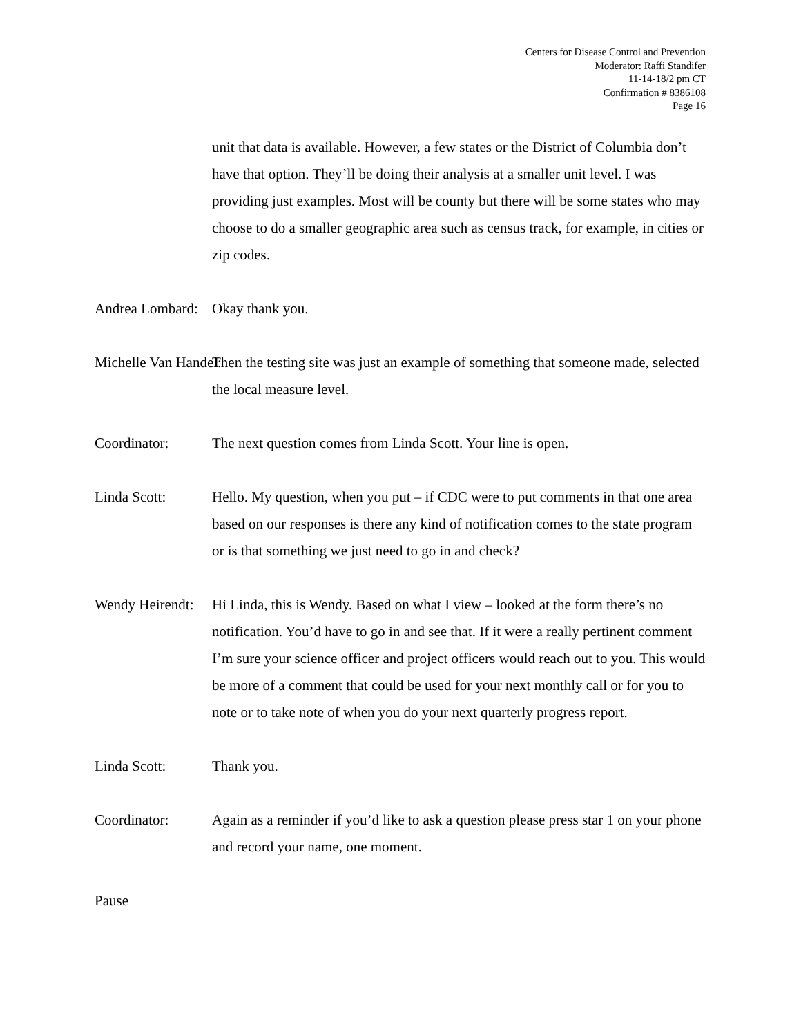Centers for Disease Control and Prevention
Moderator: Raffi Standifer
11-14-18/2 pm CT
Confirmation # 8386108
Page 16
unit that data is available. However, a few states or the District of Columbia don’t have that option. They’ll be doing their analysis at a smaller unit level. I was providing just examples. Most will be county but there will be some states who may choose to do a smaller geographic area such as census track, for example, in cities or zip codes.
Andrea Lombard: Okay thank you.
Michelle Van Handel: Then the testing site was just an example of something that someone made, selected the local measure level.
Coordinator: The next question comes from Linda Scott. Your line is open.
Linda Scott: Hello. My question, when you put – if CDC were to put comments in that one area based on our responses is there any kind of notification comes to the state program or is that something we just need to go in and check?
Wendy Heirendt: Hi Linda, this is Wendy. Based on what I view – looked at the form there’s no notification. You’d have to go in and see that. If it were a really pertinent comment I’m sure your science officer and project officers would reach out to you. This would be more of a comment that could be used for your next monthly call or for you to note or to take note of when you do your next quarterly progress report.
Linda Scott: Thank you.
Coordinator: Again as a reminder if you’d like to ask a question please press star 1 on your phone and record your name, one moment.
Pause